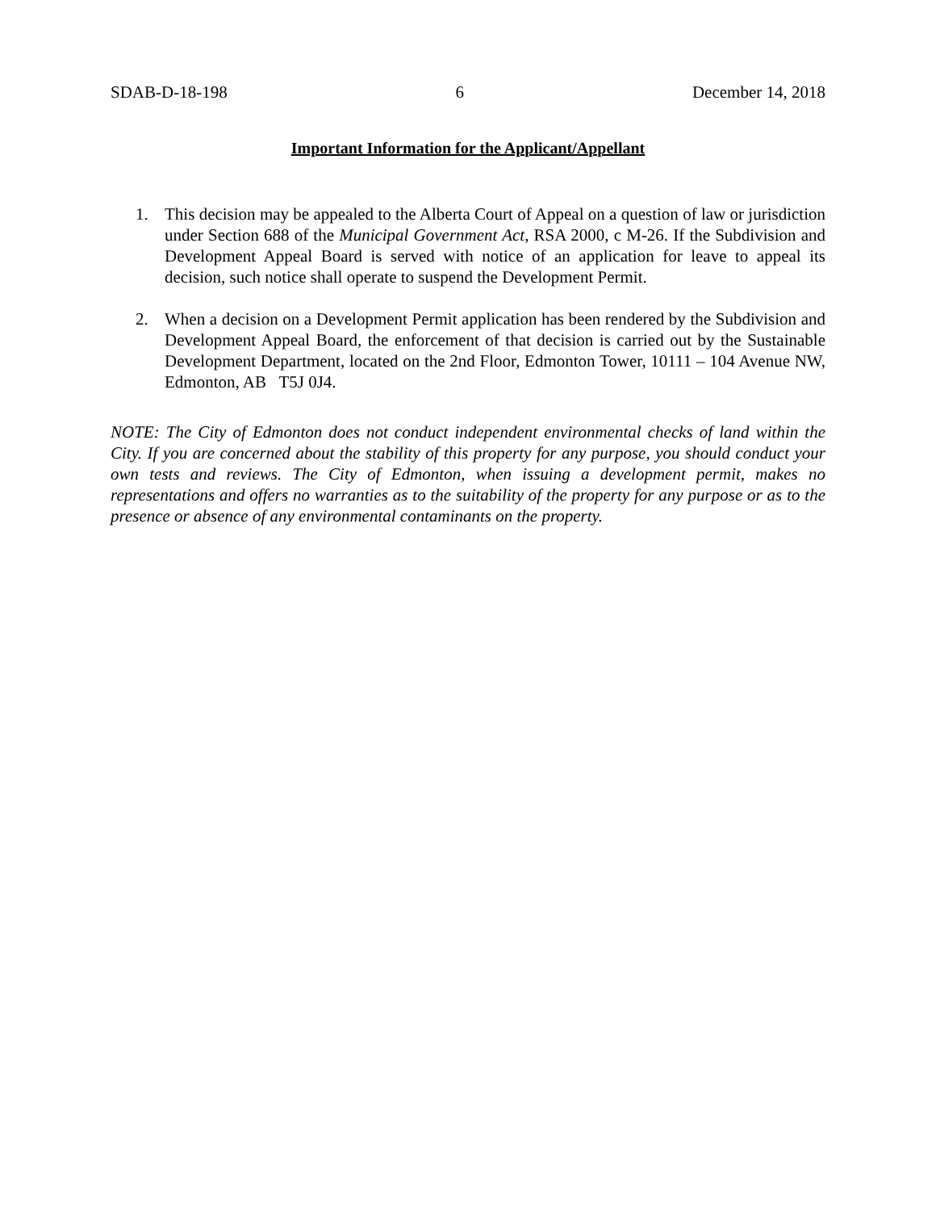SDAB-D-18-198 6 December 14, 2018
Important Information for the Applicant/Appellant
1. This decision may be appealed to the Alberta Court of Appeal on a question of law or jurisdiction under Section 688 of the Municipal Government Act, RSA 2000, c M-26. If the Subdivision and Development Appeal Board is served with notice of an application for leave to appeal its decision, such notice shall operate to suspend the Development Permit.
2. When a decision on a Development Permit application has been rendered by the Subdivision and Development Appeal Board, the enforcement of that decision is carried out by the Sustainable Development Department, located on the 2nd Floor, Edmonton Tower, 10111 – 104 Avenue NW, Edmonton, AB T5J 0J4.
NOTE: The City of Edmonton does not conduct independent environmental checks of land within the City. If you are concerned about the stability of this property for any purpose, you should conduct your own tests and reviews. The City of Edmonton, when issuing a development permit, makes no representations and offers no warranties as to the suitability of the property for any purpose or as to the presence or absence of any environmental contaminants on the property.